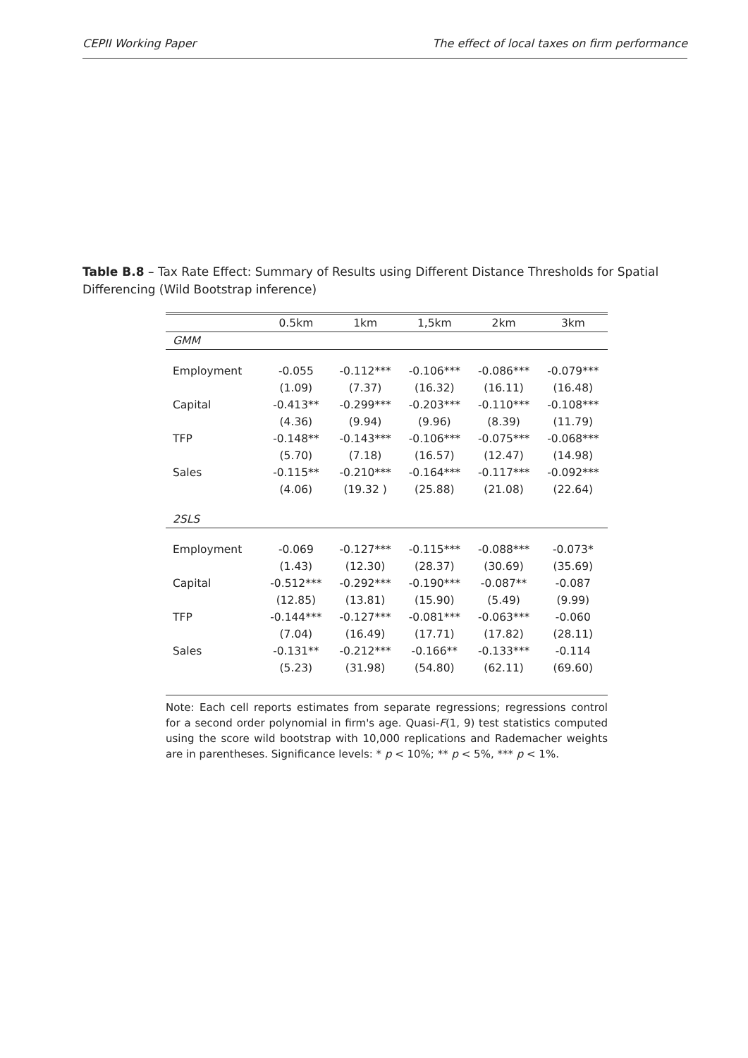CEPII Working Paper The effect of local taxes on firm performance
Table B.8 – Tax Rate Effect: Summary of Results using Different Distance Thresholds for Spatial Differencing (Wild Bootstrap inference)
| | 0.5km | 1km | 1,5km | 2km | 3km |
| --- | --- | --- | --- | --- | --- |
| GMM | | | | | |
| Employment | -0.055 | -0.112*** | -0.106*** | -0.086*** | -0.079*** |
| | (1.09) | (7.37) | (16.32) | (16.11) | (16.48) |
| Capital | -0.413** | -0.299*** | -0.203*** | -0.110*** | -0.108*** |
| | (4.36) | (9.94) | (9.96) | (8.39) | (11.79) |
| TFP | -0.148** | -0.143*** | -0.106*** | -0.075*** | -0.068*** |
| | (5.70) | (7.18) | (16.57) | (12.47) | (14.98) |
| Sales | -0.115** | -0.210*** | -0.164*** | -0.117*** | -0.092*** |
| | (4.06) | (19.32 ) | (25.88) | (21.08) | (22.64) |
| 2SLS | | | | | |
| Employment | -0.069 | -0.127*** | -0.115*** | -0.088*** | -0.073* |
| | (1.43) | (12.30) | (28.37) | (30.69) | (35.69) |
| Capital | -0.512*** | -0.292*** | -0.190*** | -0.087** | -0.087 |
| | (12.85) | (13.81) | (15.90) | (5.49) | (9.99) |
| TFP | -0.144*** | -0.127*** | -0.081*** | -0.063*** | -0.060 |
| | (7.04) | (16.49) | (17.71) | (17.82) | (28.11) |
| Sales | -0.131** | -0.212*** | -0.166** | -0.133*** | -0.114 |
| | (5.23) | (31.98) | (54.80) | (62.11) | (69.60) |
Note: Each cell reports estimates from separate regressions; regressions control for a second order polynomial in firm's age. Quasi-F(1, 9) test statistics computed using the score wild bootstrap with 10,000 replications and Rademacher weights are in parentheses. Significance levels: * p < 10%; ** p < 5%, *** p < 1%.